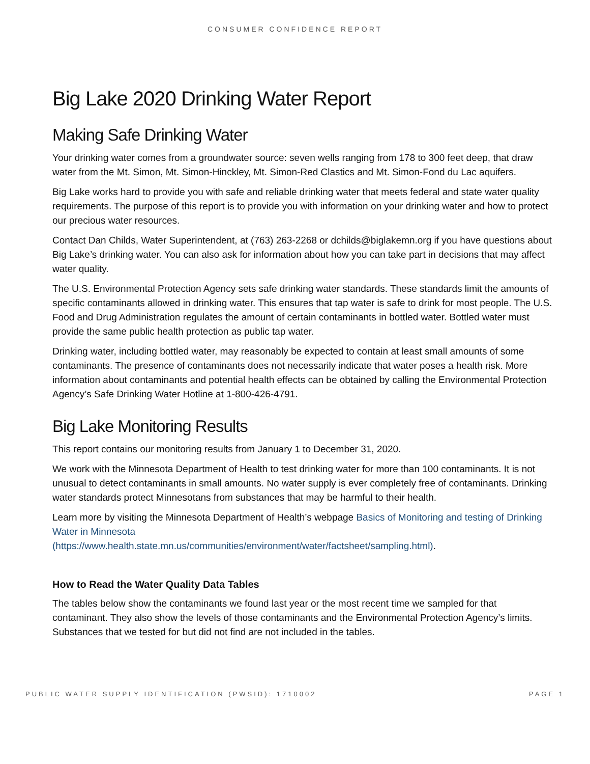CONSUMER CONFIDENCE REPORT
Big Lake 2020 Drinking Water Report
Making Safe Drinking Water
Your drinking water comes from a groundwater source: seven wells ranging from 178 to 300 feet deep, that draw water from the Mt. Simon, Mt. Simon-Hinckley, Mt. Simon-Red Clastics and Mt. Simon-Fond du Lac aquifers.
Big Lake works hard to provide you with safe and reliable drinking water that meets federal and state water quality requirements. The purpose of this report is to provide you with information on your drinking water and how to protect our precious water resources.
Contact Dan Childs, Water Superintendent, at (763) 263-2268 or dchilds@biglakemn.org if you have questions about Big Lake’s drinking water. You can also ask for information about how you can take part in decisions that may affect water quality.
The U.S. Environmental Protection Agency sets safe drinking water standards. These standards limit the amounts of specific contaminants allowed in drinking water. This ensures that tap water is safe to drink for most people. The U.S. Food and Drug Administration regulates the amount of certain contaminants in bottled water. Bottled water must provide the same public health protection as public tap water.
Drinking water, including bottled water, may reasonably be expected to contain at least small amounts of some contaminants. The presence of contaminants does not necessarily indicate that water poses a health risk. More information about contaminants and potential health effects can be obtained by calling the Environmental Protection Agency’s Safe Drinking Water Hotline at 1-800-426-4791.
Big Lake Monitoring Results
This report contains our monitoring results from January 1 to December 31, 2020.
We work with the Minnesota Department of Health to test drinking water for more than 100 contaminants. It is not unusual to detect contaminants in small amounts. No water supply is ever completely free of contaminants. Drinking water standards protect Minnesotans from substances that may be harmful to their health.
Learn more by visiting the Minnesota Department of Health’s webpage Basics of Monitoring and testing of Drinking Water in Minnesota
(https://www.health.state.mn.us/communities/environment/water/factsheet/sampling.html).
How to Read the Water Quality Data Tables
The tables below show the contaminants we found last year or the most recent time we sampled for that contaminant. They also show the levels of those contaminants and the Environmental Protection Agency’s limits. Substances that we tested for but did not find are not included in the tables.
PUBLIC WATER SUPPLY IDENTIFICATION (PWSID): 1710002 PAGE 1